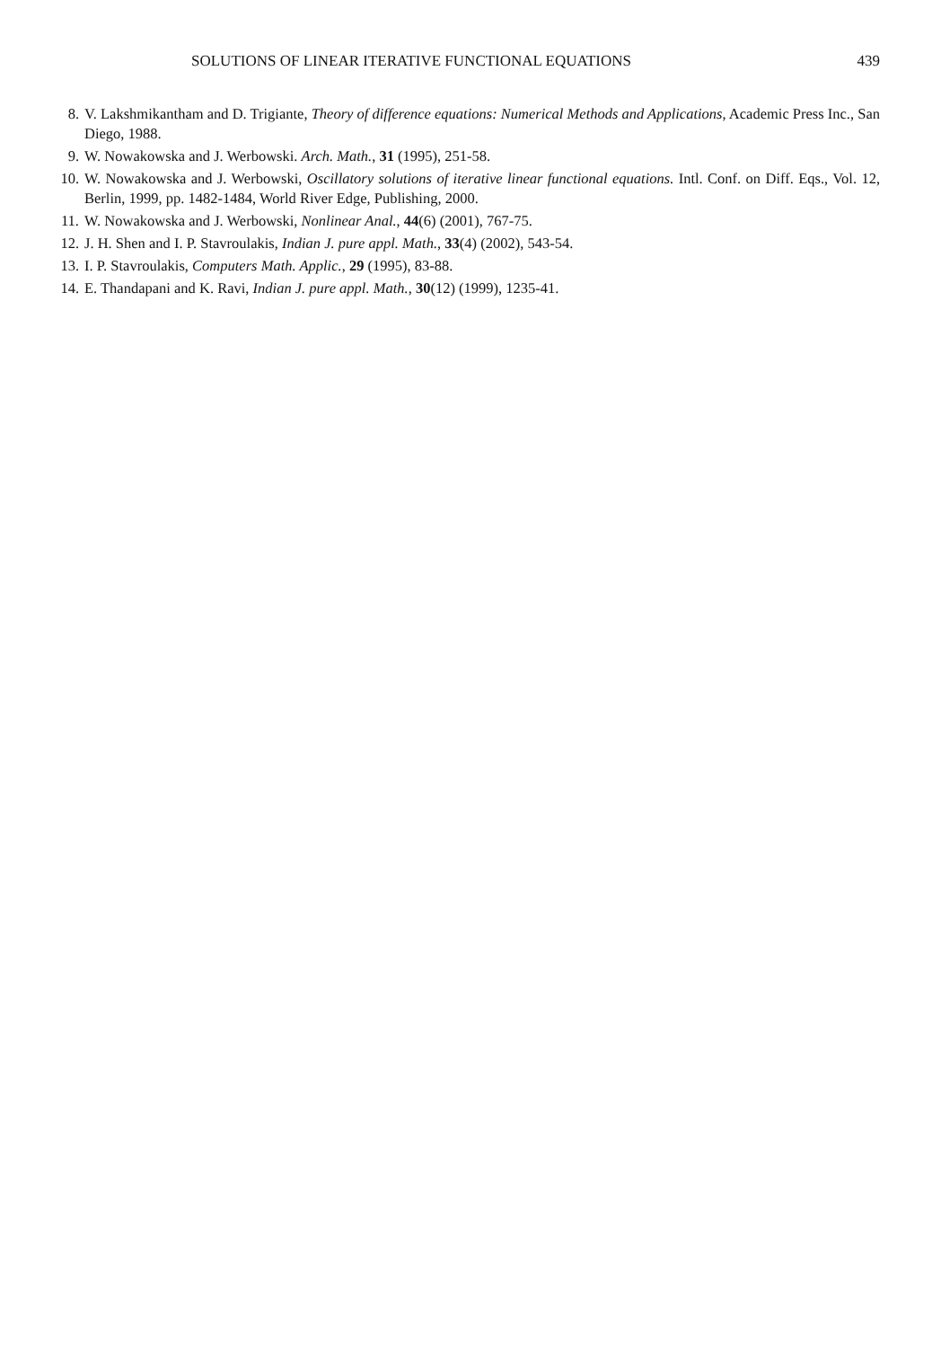SOLUTIONS OF LINEAR ITERATIVE FUNCTIONAL EQUATIONS 439
8. V. Lakshmikantham and D. Trigiante, Theory of difference equations: Numerical Methods and Applications, Academic Press Inc., San Diego, 1988.
9. W. Nowakowska and J. Werbowski. Arch. Math., 31 (1995), 251-58.
10. W. Nowakowska and J. Werbowski, Oscillatory solutions of iterative linear functional equations. Intl. Conf. on Diff. Eqs., Vol. 12, Berlin, 1999, pp. 1482-1484, World River Edge, Publishing, 2000.
11. W. Nowakowska and J. Werbowski, Nonlinear Anal., 44(6) (2001), 767-75.
12. J. H. Shen and I. P. Stavroulakis, Indian J. pure appl. Math., 33(4) (2002), 543-54.
13. I. P. Stavroulakis, Computers Math. Applic., 29 (1995), 83-88.
14. E. Thandapani and K. Ravi, Indian J. pure appl. Math., 30(12) (1999), 1235-41.